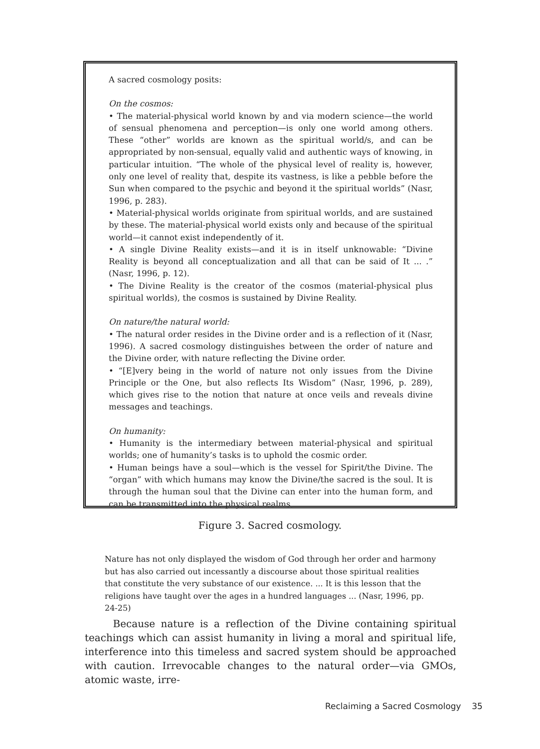A sacred cosmology posits:
On the cosmos:
• The material-physical world known by and via modern science—the world of sensual phenomena and perception—is only one world among others. These “other” worlds are known as the spiritual world/s, and can be appropriated by non-sensual, equally valid and authentic ways of knowing, in particular intuition. “The whole of the physical level of reality is, however, only one level of reality that, despite its vastness, is like a pebble before the Sun when compared to the psychic and beyond it the spiritual worlds” (Nasr, 1996, p. 283).
• Material-physical worlds originate from spiritual worlds, and are sustained by these. The material-physical world exists only and because of the spiritual world—it cannot exist independently of it.
• A single Divine Reality exists—and it is in itself unknowable: “Divine Reality is beyond all conceptualization and all that can be said of It ... .” (Nasr, 1996, p. 12).
• The Divine Reality is the creator of the cosmos (material-physical plus spiritual worlds), the cosmos is sustained by Divine Reality.
On nature/the natural world:
• The natural order resides in the Divine order and is a reflection of it (Nasr, 1996). A sacred cosmology distinguishes between the order of nature and the Divine order, with nature reflecting the Divine order.
• “[E]very being in the world of nature not only issues from the Divine Principle or the One, but also reflects Its Wisdom” (Nasr, 1996, p. 289), which gives rise to the notion that nature at once veils and reveals divine messages and teachings.
On humanity:
• Humanity is the intermediary between material-physical and spiritual worlds; one of humanity’s tasks is to uphold the cosmic order.
• Human beings have a soul—which is the vessel for Spirit/the Divine. The “organ” with which humans may know the Divine/the sacred is the soul. It is through the human soul that the Divine can enter into the human form, and can be transmitted into the physical realms.
Figure 3. Sacred cosmology.
Nature has not only displayed the wisdom of God through her order and harmony but has also carried out incessantly a discourse about those spiritual realities that constitute the very substance of our existence. ... It is this lesson that the religions have taught over the ages in a hundred languages ... (Nasr, 1996, pp. 24-25)
Because nature is a reflection of the Divine containing spiritual teachings which can assist humanity in living a moral and spiritual life, interference into this timeless and sacred system should be approached with caution. Irrevocable changes to the natural order—via GMOs, atomic waste, irre-
Reclaiming a Sacred Cosmology 35